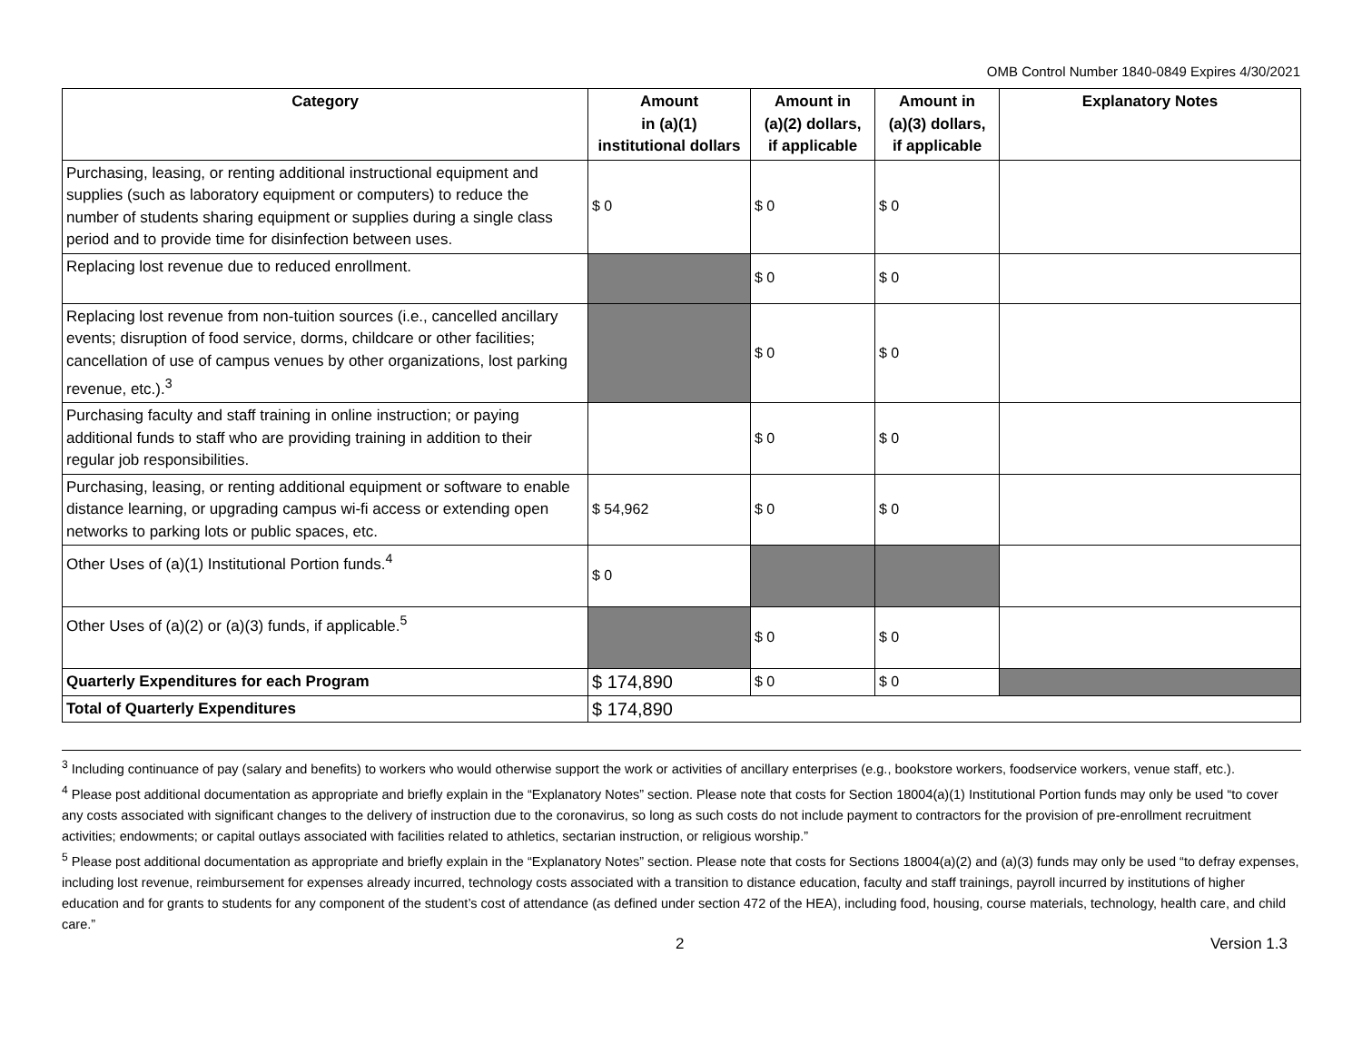OMB Control Number 1840-0849 Expires 4/30/2021
| Category | Amount in (a)(1) institutional dollars | Amount in (a)(2) dollars, if applicable | Amount in (a)(3) dollars, if applicable | Explanatory Notes |
| --- | --- | --- | --- | --- |
| Purchasing, leasing, or renting additional instructional equipment and supplies (such as laboratory equipment or computers) to reduce the number of students sharing equipment or supplies during a single class period and to provide time for disinfection between uses. | $ 0 | $ 0 | $ 0 | |
| Replacing lost revenue due to reduced enrollment. | | $ 0 | $ 0 | |
| Replacing lost revenue from non-tuition sources (i.e., cancelled ancillary events; disruption of food service, dorms, childcare or other facilities; cancellation of use of campus venues by other organizations, lost parking revenue, etc.).<sup>3</sup> | | $ 0 | $ 0 | |
| Purchasing faculty and staff training in online instruction; or paying additional funds to staff who are providing training in addition to their regular job responsibilities. | | $ 0 | $ 0 | |
| Purchasing, leasing, or renting additional equipment or software to enable distance learning, or upgrading campus wi-fi access or extending open networks to parking lots or public spaces, etc. | $ 54,962 | $ 0 | $ 0 | |
| Other Uses of (a)(1) Institutional Portion funds.<sup>4</sup> | $ 0 | | | |
| Other Uses of (a)(2) or (a)(3) funds, if applicable.<sup>5</sup> | | $ 0 | $ 0 | |
| Quarterly Expenditures for each Program | $ 174,890 | $ 0 | $ 0 | |
| Total of Quarterly Expenditures | $ 174,890 | | | |
<sup>3</sup> Including continuance of pay (salary and benefits) to workers who would otherwise support the work or activities of ancillary enterprises (e.g., bookstore workers, foodservice workers, venue staff, etc.).
<sup>4</sup> Please post additional documentation as appropriate and briefly explain in the “Explanatory Notes” section. Please note that costs for Section 18004(a)(1) Institutional Portion funds may only be used “to cover any costs associated with significant changes to the delivery of instruction due to the coronavirus, so long as such costs do not include payment to contractors for the provision of pre-enrollment recruitment activities; endowments; or capital outlays associated with facilities related to athletics, sectarian instruction, or religious worship.”
<sup>5</sup> Please post additional documentation as appropriate and briefly explain in the “Explanatory Notes” section. Please note that costs for Sections 18004(a)(2) and (a)(3) funds may only be used “to defray expenses, including lost revenue, reimbursement for expenses already incurred, technology costs associated with a transition to distance education, faculty and staff trainings, payroll incurred by institutions of higher education and for grants to students for any component of the student’s cost of attendance (as defined under section 472 of the HEA), including food, housing, course materials, technology, health care, and child care.”
2 Version 1.3